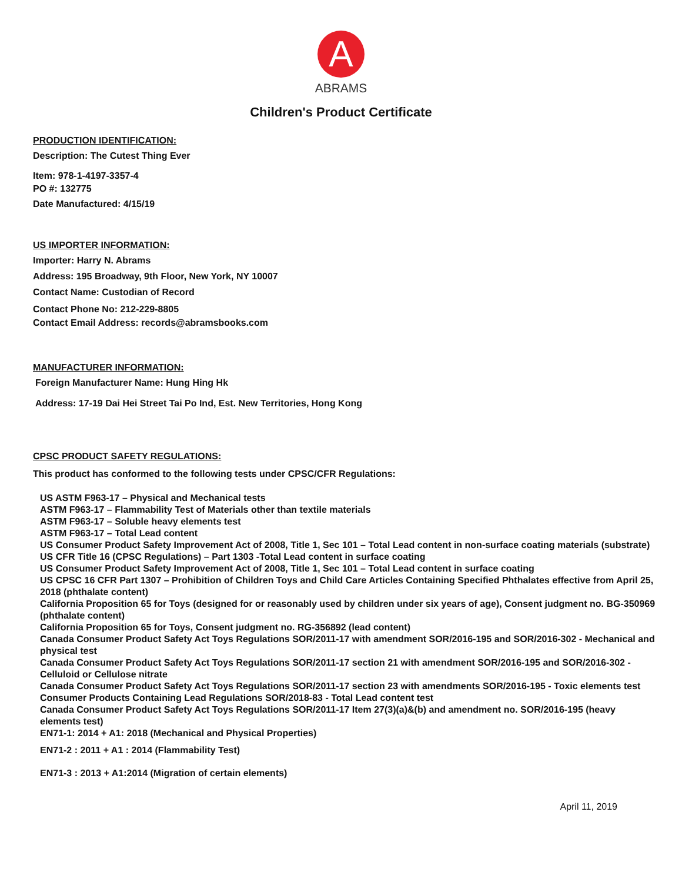A
ABRAMS
Children's Product Certificate
PRODUCTION IDENTIFICATION:
Description: The Cutest Thing Ever
Item: 978-1-4197-3357-4
PO #: 132775
Date Manufactured: 4/15/19
US IMPORTER INFORMATION:
Importer: Harry N. Abrams
Address: 195 Broadway, 9th Floor, New York, NY 10007
Contact Name: Custodian of Record
Contact Phone No: 212-229-8805
Contact Email Address: records@abramsbooks.com
MANUFACTURER INFORMATION:
Foreign Manufacturer Name: Hung Hing Hk
Address: 17-19 Dai Hei Street Tai Po Ind, Est. New Territories, Hong Kong
CPSC PRODUCT SAFETY REGULATIONS:
This product has conformed to the following tests under CPSC/CFR Regulations:
US ASTM F963-17 – Physical and Mechanical tests
ASTM F963-17 – Flammability Test of Materials other than textile materials
ASTM F963-17 – Soluble heavy elements test
ASTM F963-17 – Total Lead content
US Consumer Product Safety Improvement Act of 2008, Title 1, Sec 101 – Total Lead content in non-surface coating materials (substrate)
US CFR Title 16 (CPSC Regulations) – Part 1303 -Total Lead content in surface coating
US Consumer Product Safety Improvement Act of 2008, Title 1, Sec 101 – Total Lead content in surface coating
US CPSC 16 CFR Part 1307 – Prohibition of Children Toys and Child Care Articles Containing Specified Phthalates effective from April 25, 2018 (phthalate content)
California Proposition 65 for Toys (designed for or reasonably used by children under six years of age), Consent judgment no. BG-350969 (phthalate content)
California Proposition 65 for Toys, Consent judgment no. RG-356892 (lead content)
Canada Consumer Product Safety Act Toys Regulations SOR/2011-17 with amendment SOR/2016-195 and SOR/2016-302 - Mechanical and physical test
Canada Consumer Product Safety Act Toys Regulations SOR/2011-17 section 21 with amendment SOR/2016-195 and SOR/2016-302 - Celluloid or Cellulose nitrate
Canada Consumer Product Safety Act Toys Regulations SOR/2011-17 section 23 with amendments SOR/2016-195 - Toxic elements test
Consumer Products Containing Lead Regulations SOR/2018-83 - Total Lead content test
Canada Consumer Product Safety Act Toys Regulations SOR/2011-17 Item 27(3)(a)&(b) and amendment no. SOR/2016-195 (heavy elements test)
EN71-1: 2014 + A1: 2018 (Mechanical and Physical Properties)
EN71-2 : 2011 + A1 : 2014 (Flammability Test)
EN71-3 : 2013 + A1:2014 (Migration of certain elements)
April 11, 2019